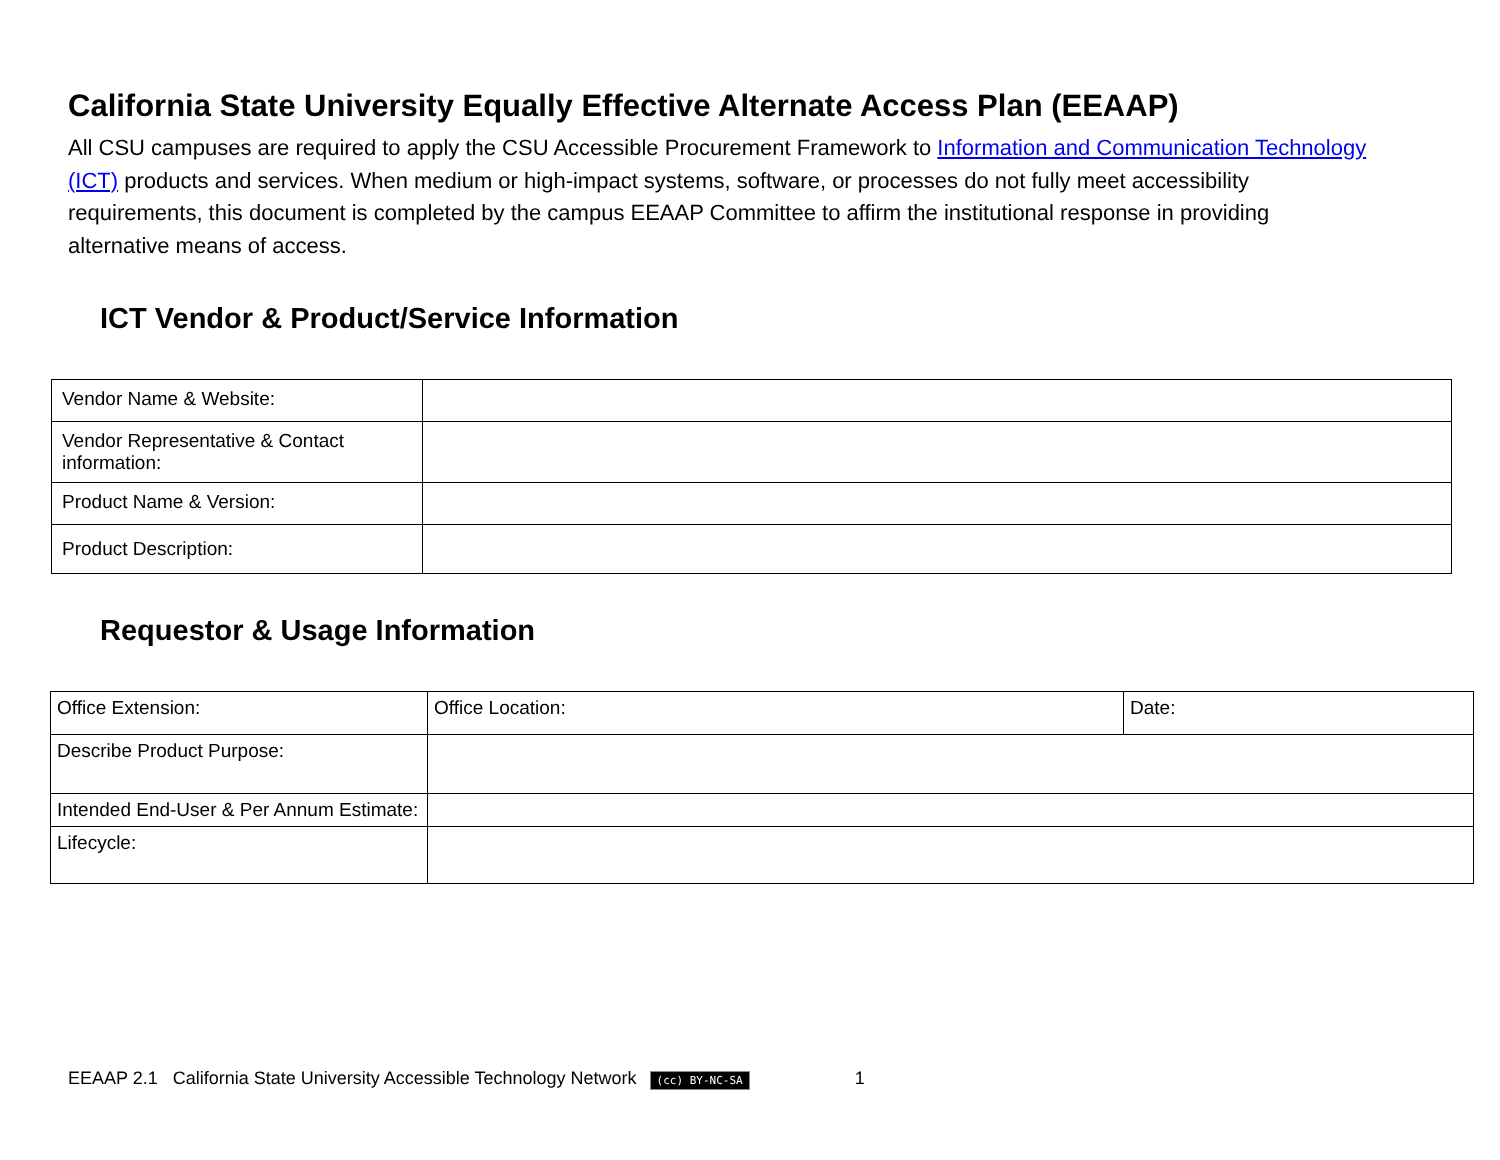California State University Equally Effective Alternate Access Plan (EEAAP)
All CSU campuses are required to apply the CSU Accessible Procurement Framework to Information and Communication Technology (ICT) products and services. When medium or high-impact systems, software, or processes do not fully meet accessibility requirements, this document is completed by the campus EEAAP Committee to affirm the institutional response in providing alternative means of access.
ICT Vendor & Product/Service Information
| Vendor Name & Website: | |
| Vendor Representative & Contact information: | |
| Product Name & Version: | |
| Product Description: | |
Requestor & Usage Information
| Office Extension: | Office Location: | Date: |
| Describe Product Purpose: | | |
| Intended End-User & Per Annum Estimate: | | |
| Lifecycle: | | |
EEAAP 2.1 California State University Accessible Technology Network (cc) BY-NC-SA 1